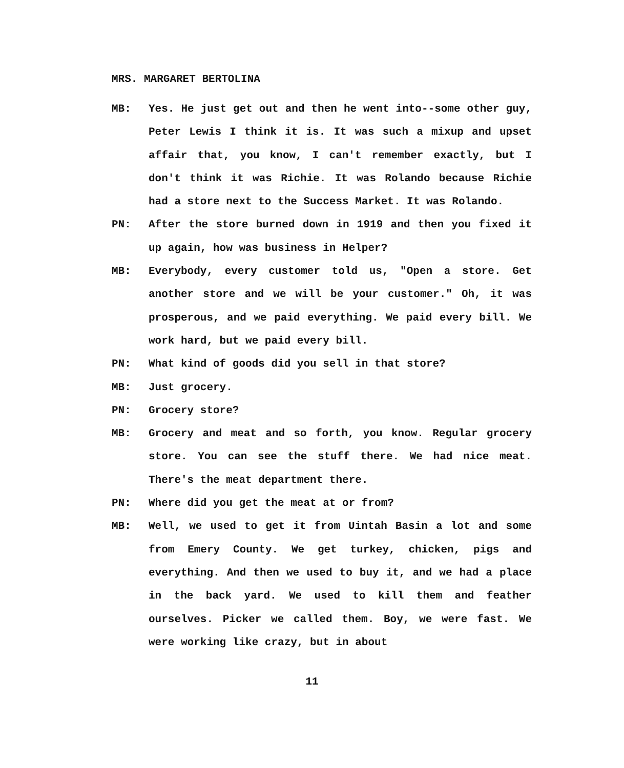MRS. MARGARET BERTOLINA
MB: Yes. He just get out and then he went into--some other guy, Peter Lewis I think it is. It was such a mixup and upset affair that, you know, I can't remember exactly, but I don't think it was Richie. It was Rolando because Richie had a store next to the Success Market. It was Rolando.
PN: After the store burned down in 1919 and then you fixed it up again, how was business in Helper?
MB: Everybody, every customer told us, "Open a store. Get another store and we will be your customer." Oh, it was prosperous, and we paid everything. We paid every bill. We work hard, but we paid every bill.
PN: What kind of goods did you sell in that store?
MB: Just grocery.
PN: Grocery store?
MB: Grocery and meat and so forth, you know. Regular grocery store. You can see the stuff there. We had nice meat. There's the meat department there.
PN: Where did you get the meat at or from?
MB: Well, we used to get it from Uintah Basin a lot and some from Emery County. We get turkey, chicken, pigs and everything. And then we used to buy it, and we had a place in the back yard. We used to kill them and feather ourselves. Picker we called them. Boy, we were fast. We were working like crazy, but in about
11